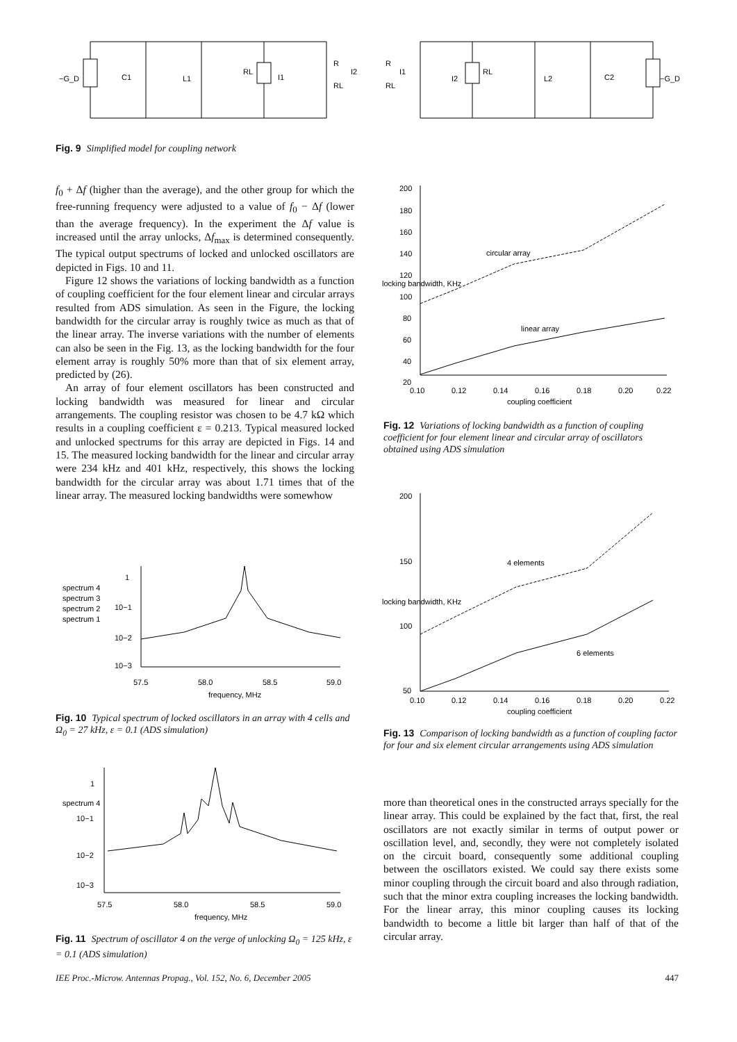−G_D
C1
L1
RL
I1
R
RL
I2
R
RL
I1
I2
RL
L2
C2
−G_D
Fig. 9 Simplified model for coupling network
f<sub>0</sub> + Δf (higher than the average), and the other group for which the free-running frequency were adjusted to a value of f<sub>0</sub> − Δf (lower than the average frequency). In the experiment the Δf value is increased until the array unlocks, Δf<sub>max</sub> is determined consequently. The typical output spectrums of locked and unlocked oscillators are depicted in Figs. 10 and 11.
Figure 12 shows the variations of locking bandwidth as a function of coupling coefficient for the four element linear and circular arrays resulted from ADS simulation. As seen in the Figure, the locking bandwidth for the circular array is roughly twice as much as that of the linear array. The inverse variations with the number of elements can also be seen in the Fig. 13, as the locking bandwidth for the four element array is roughly 50% more than that of six element array, predicted by (26).
An array of four element oscillators has been constructed and locking bandwidth was measured for linear and circular arrangements. The coupling resistor was chosen to be 4.7 kΩ which results in a coupling coefficient ε = 0.213. Typical measured locked and unlocked spectrums for this array are depicted in Figs. 14 and 15. The measured locking bandwidth for the linear and circular array were 234 kHz and 401 kHz, respectively, this shows the locking bandwidth for the circular array was about 1.71 times that of the linear array. The measured locking bandwidths were somewhow
1
10−1
10−2
10−3
57.5
58.0
58.5
59.0
frequency, MHz
spectrum 4
spectrum 3
spectrum 2
spectrum 1
Fig. 10 Typical spectrum of locked oscillators in an array with 4 cells and Ω<sub>0</sub> = 27 kHz, ε = 0.1 (ADS simulation)
1
10−1
10−2
10−3
57.5
58.0
58.5
59.0
frequency, MHz
spectrum 4
Fig. 11 Spectrum of oscillator 4 on the verge of unlocking Ω<sub>0</sub> = 125 kHz, ε = 0.1 (ADS simulation)
200
180
160
140
120
100
80
60
40
20
0.10
0.12
0.14
0.16
0.18
0.20
0.22
coupling coefficient
circular array
linear array
locking bandwidth, KHz
Fig. 12 Variations of locking bandwidth as a function of coupling coefficient for four element linear and circular array of oscillators obtained using ADS simulation
200
150
100
50
0.10
0.12
0.14
0.16
0.18
0.20
0.22
coupling coefficient
4 elements
6 elements
locking bandwidth, KHz
Fig. 13 Comparison of locking bandwidth as a function of coupling factor for four and six element circular arrangements using ADS simulation
more than theoretical ones in the constructed arrays specially for the linear array. This could be explained by the fact that, first, the real oscillators are not exactly similar in terms of output power or oscillation level, and, secondly, they were not completely isolated on the circuit board, consequently some additional coupling between the oscillators existed. We could say there exists some minor coupling through the circuit board and also through radiation, such that the minor extra coupling increases the locking bandwidth. For the linear array, this minor coupling causes its locking bandwidth to become a little bit larger than half of that of the circular array.
IEE Proc.-Microw. Antennas Propag., Vol. 152, No. 6, December 2005 447